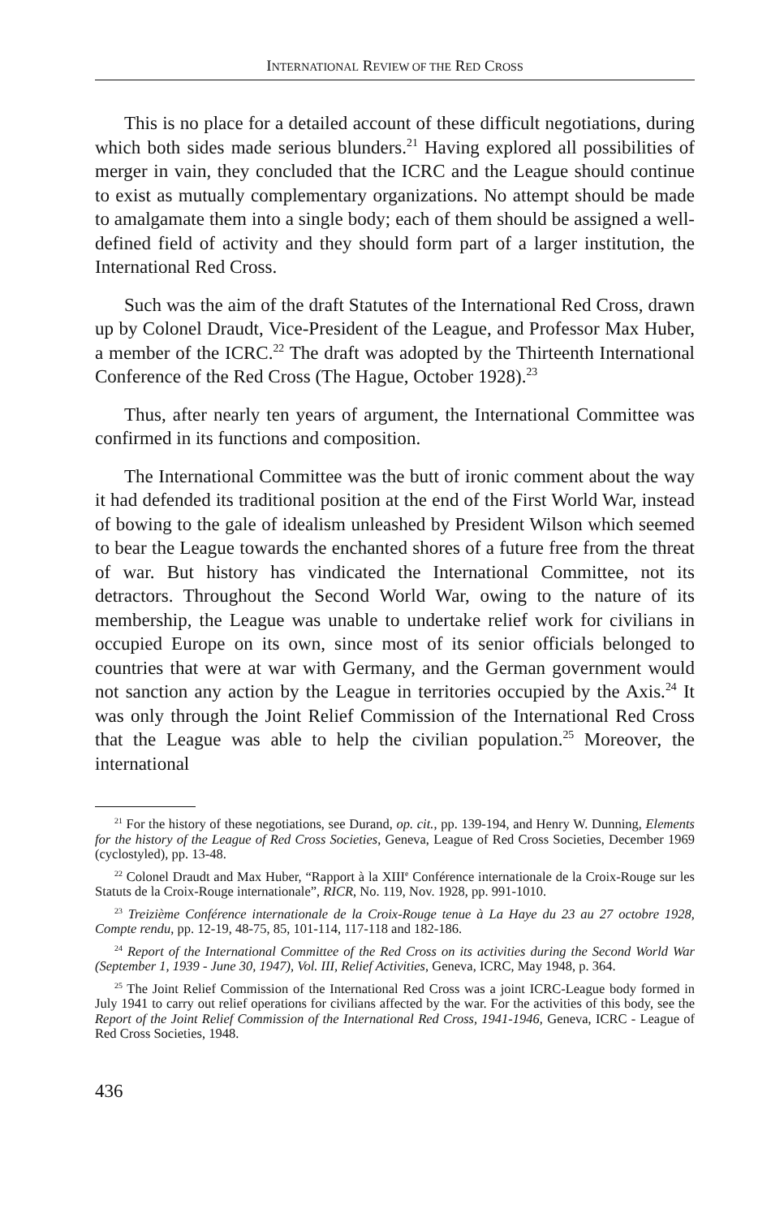INTERNATIONAL REVIEW OF THE RED CROSS
This is no place for a detailed account of these difficult negotiations, during which both sides made serious blunders.<sup>21</sup> Having explored all possibilities of merger in vain, they concluded that the ICRC and the League should continue to exist as mutually complementary organizations. No attempt should be made to amalgamate them into a single body; each of them should be assigned a well-defined field of activity and they should form part of a larger institution, the International Red Cross.
Such was the aim of the draft Statutes of the International Red Cross, drawn up by Colonel Draudt, Vice-President of the League, and Professor Max Huber, a member of the ICRC.<sup>22</sup> The draft was adopted by the Thirteenth International Conference of the Red Cross (The Hague, October 1928).<sup>23</sup>
Thus, after nearly ten years of argument, the International Committee was confirmed in its functions and composition.
The International Committee was the butt of ironic comment about the way it had defended its traditional position at the end of the First World War, instead of bowing to the gale of idealism unleashed by President Wilson which seemed to bear the League towards the enchanted shores of a future free from the threat of war. But history has vindicated the International Committee, not its detractors. Throughout the Second World War, owing to the nature of its membership, the League was unable to undertake relief work for civilians in occupied Europe on its own, since most of its senior officials belonged to countries that were at war with Germany, and the German government would not sanction any action by the League in territories occupied by the Axis.<sup>24</sup> It was only through the Joint Relief Commission of the International Red Cross that the League was able to help the civilian population.<sup>25</sup> Moreover, the international
<sup>21</sup> For the history of these negotiations, see Durand, op. cit., pp. 139-194, and Henry W. Dunning, Elements for the history of the League of Red Cross Societies, Geneva, League of Red Cross Societies, December 1969 (cyclostyled), pp. 13-48.
<sup>22</sup> Colonel Draudt and Max Huber, “Rapport à la XIII<sup>e</sup> Conférence internationale de la Croix-Rouge sur les Statuts de la Croix-Rouge internationale”, RICR, No. 119, Nov. 1928, pp. 991-1010.
<sup>23</sup> Treizième Conférence internationale de la Croix-Rouge tenue à La Haye du 23 au 27 octobre 1928, Compte rendu, pp. 12-19, 48-75, 85, 101-114, 117-118 and 182-186.
<sup>24</sup> Report of the International Committee of the Red Cross on its activities during the Second World War (September 1, 1939 - June 30, 1947), Vol. III, Relief Activities, Geneva, ICRC, May 1948, p. 364.
<sup>25</sup> The Joint Relief Commission of the International Red Cross was a joint ICRC-League body formed in July 1941 to carry out relief operations for civilians affected by the war. For the activities of this body, see the Report of the Joint Relief Commission of the International Red Cross, 1941-1946, Geneva, ICRC - League of Red Cross Societies, 1948.
436